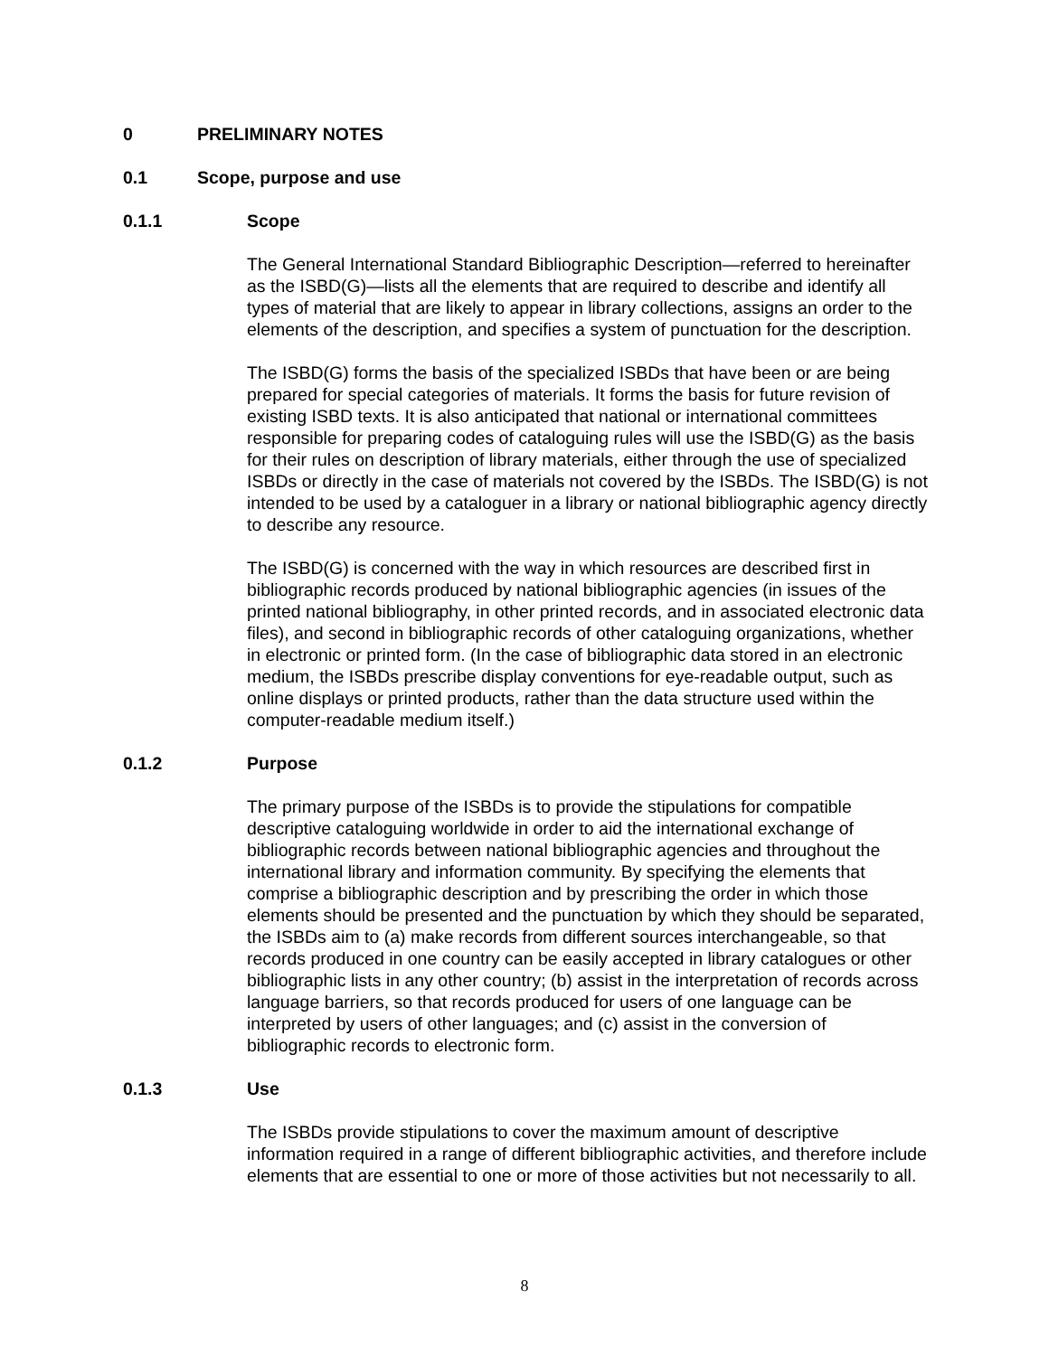0 PRELIMINARY NOTES
0.1 Scope, purpose and use
0.1.1 Scope
The General International Standard Bibliographic Description—referred to hereinafter as the ISBD(G)—lists all the elements that are required to describe and identify all types of material that are likely to appear in library collections, assigns an order to the elements of the description, and specifies a system of punctuation for the description.
The ISBD(G) forms the basis of the specialized ISBDs that have been or are being prepared for special categories of materials. It forms the basis for future revision of existing ISBD texts. It is also anticipated that national or international committees responsible for preparing codes of cataloguing rules will use the ISBD(G) as the basis for their rules on description of library materials, either through the use of specialized ISBDs or directly in the case of materials not covered by the ISBDs. The ISBD(G) is not intended to be used by a cataloguer in a library or national bibliographic agency directly to describe any resource.
The ISBD(G) is concerned with the way in which resources are described first in bibliographic records produced by national bibliographic agencies (in issues of the printed national bibliography, in other printed records, and in associated electronic data files), and second in bibliographic records of other cataloguing organizations, whether in electronic or printed form. (In the case of bibliographic data stored in an electronic medium, the ISBDs prescribe display conventions for eye-readable output, such as online displays or printed products, rather than the data structure used within the computer-readable medium itself.)
0.1.2 Purpose
The primary purpose of the ISBDs is to provide the stipulations for compatible descriptive cataloguing worldwide in order to aid the international exchange of bibliographic records between national bibliographic agencies and throughout the international library and information community. By specifying the elements that comprise a bibliographic description and by prescribing the order in which those elements should be presented and the punctuation by which they should be separated, the ISBDs aim to (a) make records from different sources interchangeable, so that records produced in one country can be easily accepted in library catalogues or other bibliographic lists in any other country; (b) assist in the interpretation of records across language barriers, so that records produced for users of one language can be interpreted by users of other languages; and (c) assist in the conversion of bibliographic records to electronic form.
0.1.3 Use
The ISBDs provide stipulations to cover the maximum amount of descriptive information required in a range of different bibliographic activities, and therefore include elements that are essential to one or more of those activities but not necessarily to all.
8